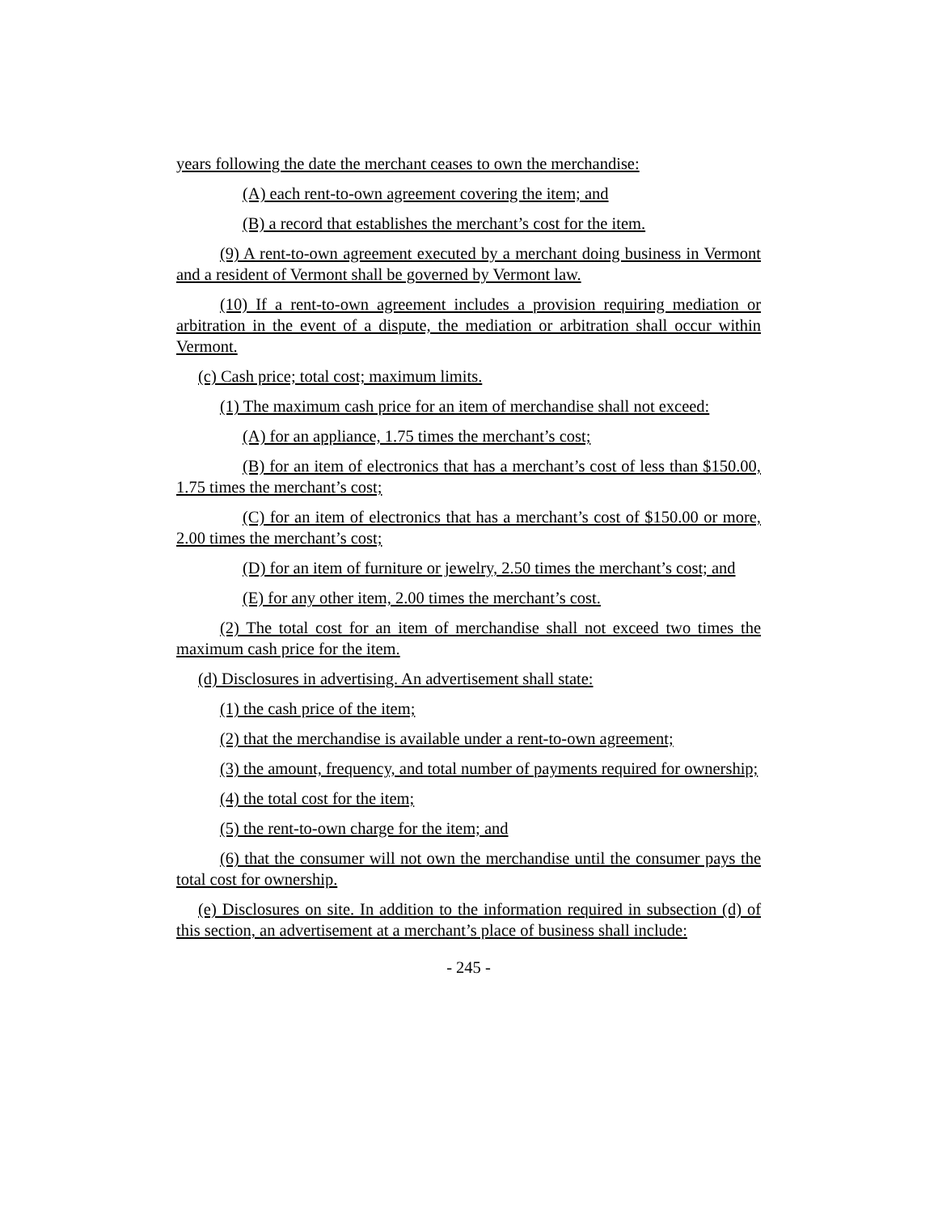years following the date the merchant ceases to own the merchandise:
(A) each rent-to-own agreement covering the item; and
(B) a record that establishes the merchant’s cost for the item.
(9) A rent-to-own agreement executed by a merchant doing business in Vermont and a resident of Vermont shall be governed by Vermont law.
(10) If a rent-to-own agreement includes a provision requiring mediation or arbitration in the event of a dispute, the mediation or arbitration shall occur within Vermont.
(c) Cash price; total cost; maximum limits.
(1) The maximum cash price for an item of merchandise shall not exceed:
(A) for an appliance, 1.75 times the merchant’s cost;
(B) for an item of electronics that has a merchant’s cost of less than $150.00, 1.75 times the merchant’s cost;
(C) for an item of electronics that has a merchant’s cost of $150.00 or more, 2.00 times the merchant’s cost;
(D) for an item of furniture or jewelry, 2.50 times the merchant’s cost; and
(E) for any other item, 2.00 times the merchant’s cost.
(2) The total cost for an item of merchandise shall not exceed two times the maximum cash price for the item.
(d) Disclosures in advertising. An advertisement shall state:
(1) the cash price of the item;
(2) that the merchandise is available under a rent-to-own agreement;
(3) the amount, frequency, and total number of payments required for ownership;
(4) the total cost for the item;
(5) the rent-to-own charge for the item; and
(6) that the consumer will not own the merchandise until the consumer pays the total cost for ownership.
(e) Disclosures on site. In addition to the information required in subsection (d) of this section, an advertisement at a merchant’s place of business shall include:
- 245 -